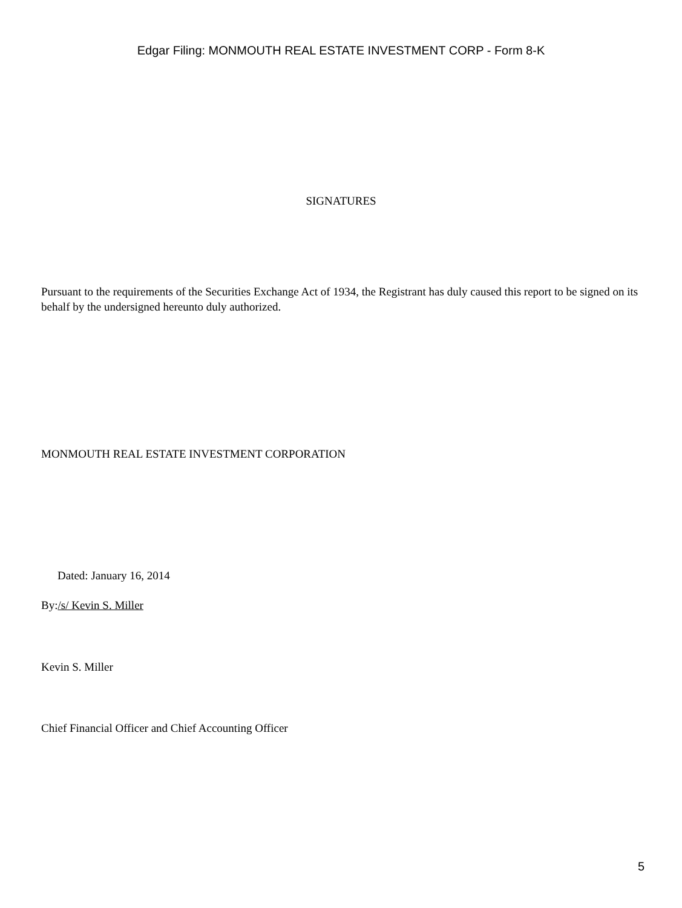Edgar Filing: MONMOUTH REAL ESTATE INVESTMENT CORP - Form 8-K
SIGNATURES
Pursuant to the requirements of the Securities Exchange Act of 1934, the Registrant has duly caused this report to be signed on its behalf by the undersigned hereunto duly authorized.
MONMOUTH REAL ESTATE INVESTMENT CORPORATION
Dated: January 16, 2014
By:/s/ Kevin S. Miller
Kevin S. Miller
Chief Financial Officer and Chief Accounting Officer
5